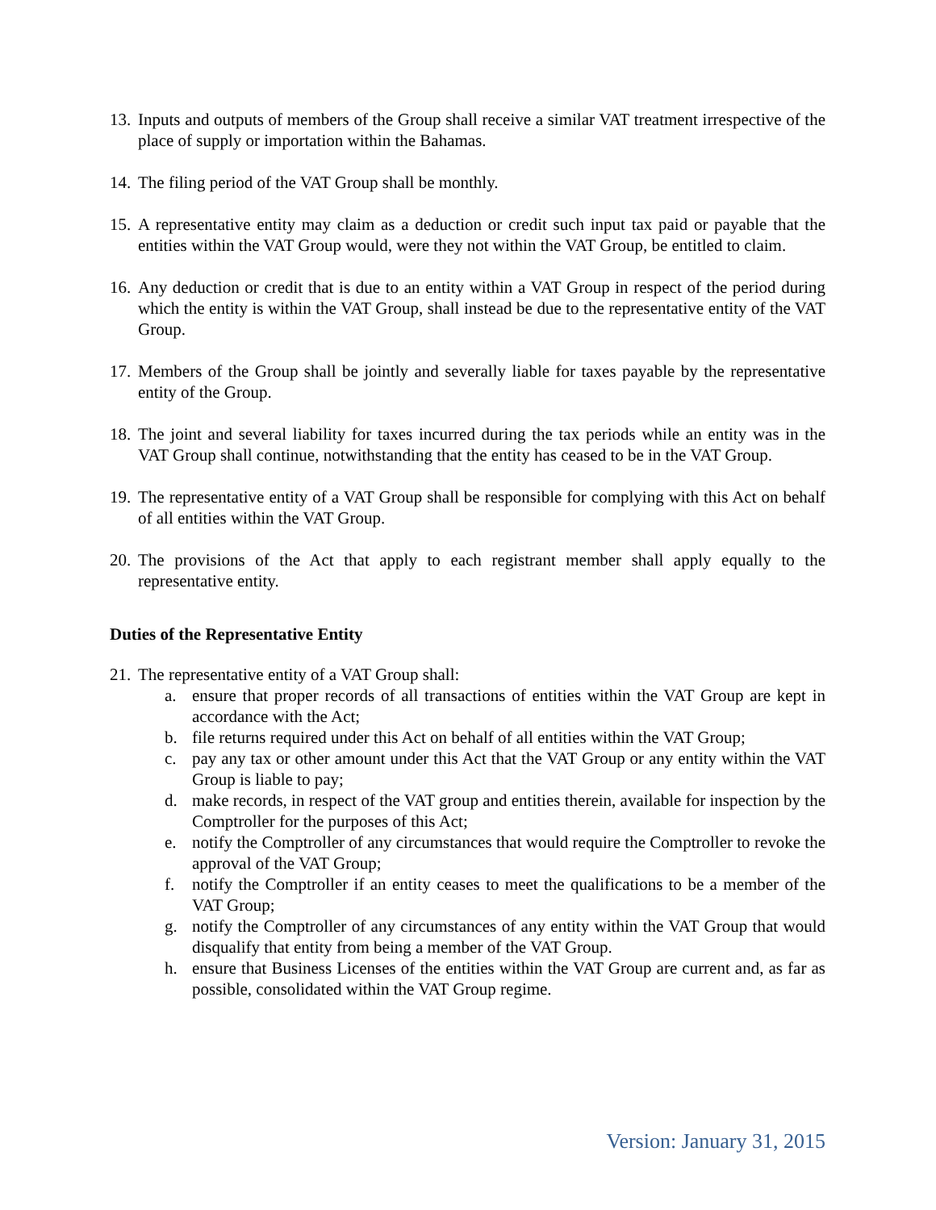13. Inputs and outputs of members of the Group shall receive a similar VAT treatment irrespective of the place of supply or importation within the Bahamas.
14. The filing period of the VAT Group shall be monthly.
15. A representative entity may claim as a deduction or credit such input tax paid or payable that the entities within the VAT Group would, were they not within the VAT Group, be entitled to claim.
16. Any deduction or credit that is due to an entity within a VAT Group in respect of the period during which the entity is within the VAT Group, shall instead be due to the representative entity of the VAT Group.
17. Members of the Group shall be jointly and severally liable for taxes payable by the representative entity of the Group.
18. The joint and several liability for taxes incurred during the tax periods while an entity was in the VAT Group shall continue, notwithstanding that the entity has ceased to be in the VAT Group.
19. The representative entity of a VAT Group shall be responsible for complying with this Act on behalf of all entities within the VAT Group.
20. The provisions of the Act that apply to each registrant member shall apply equally to the representative entity.
Duties of the Representative Entity
21. The representative entity of a VAT Group shall:
a. ensure that proper records of all transactions of entities within the VAT Group are kept in accordance with the Act;
b. file returns required under this Act on behalf of all entities within the VAT Group;
c. pay any tax or other amount under this Act that the VAT Group or any entity within the VAT Group is liable to pay;
d. make records, in respect of the VAT group and entities therein, available for inspection by the Comptroller for the purposes of this Act;
e. notify the Comptroller of any circumstances that would require the Comptroller to revoke the approval of the VAT Group;
f. notify the Comptroller if an entity ceases to meet the qualifications to be a member of the VAT Group;
g. notify the Comptroller of any circumstances of any entity within the VAT Group that would disqualify that entity from being a member of the VAT Group.
h. ensure that Business Licenses of the entities within the VAT Group are current and, as far as possible, consolidated within the VAT Group regime.
Version: January 31, 2015